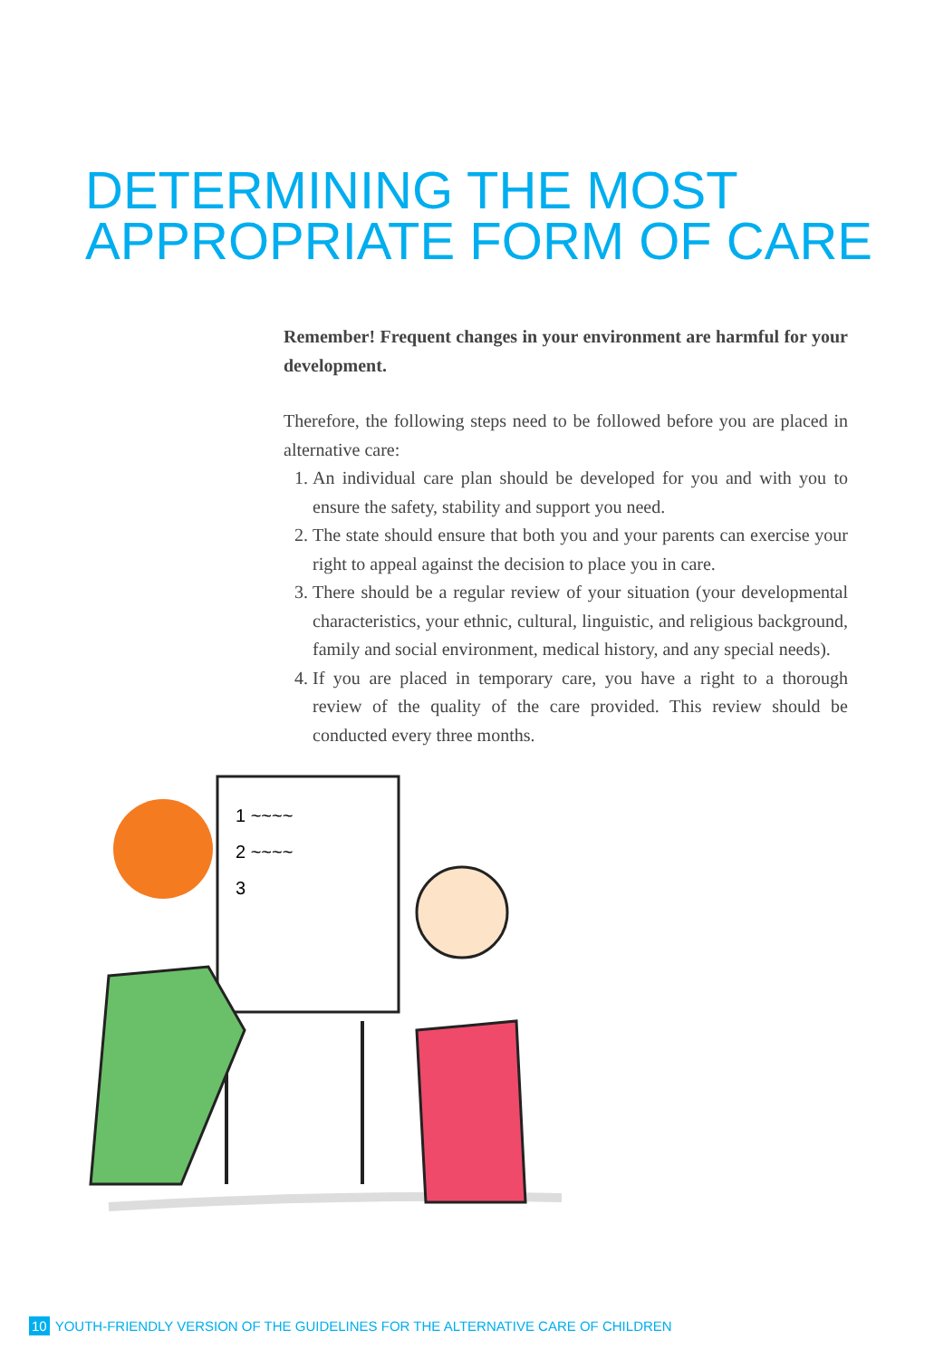DETERMINING THE MOST
APPROPRIATE FORM OF CARE
Remember! Frequent changes in your environment are harmful for your development.
Therefore, the following steps need to be followed before you are placed in alternative care:
1. An individual care plan should be developed for you and with you to ensure the safety, stability and support you need.
2. The state should ensure that both you and your parents can exercise your right to appeal against the decision to place you in care.
3. There should be a regular review of your situation (your developmental characteristics, your ethnic, cultural, linguistic, and religious background, family and social environment, medical history, and any special needs).
4. If you are placed in temporary care, you have a right to a thorough review of the quality of the care provided. This review should be conducted every three months.
1 ~~~~
2 ~~~~
3
10 YOUTH-FRIENDLY VERSION OF THE GUIDELINES FOR THE ALTERNATIVE CARE OF CHILDREN